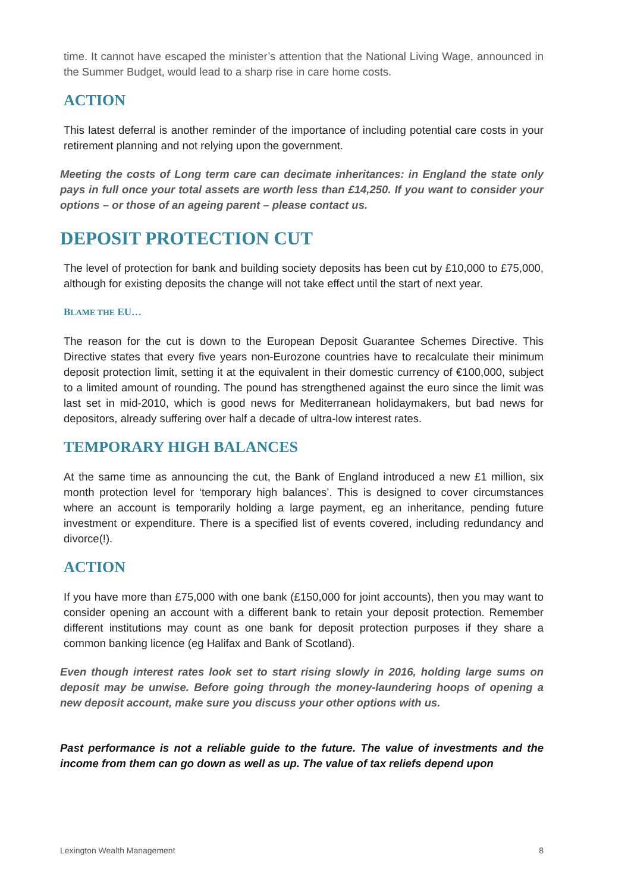time. It cannot have escaped the minister’s attention that the National Living Wage, announced in the Summer Budget, would lead to a sharp rise in care home costs.
ACTION
This latest deferral is another reminder of the importance of including potential care costs in your retirement planning and not relying upon the government.
Meeting the costs of Long term care can decimate inheritances: in England the state only pays in full once your total assets are worth less than £14,250. If you want to consider your options – or those of an ageing parent – please contact us.
DEPOSIT PROTECTION CUT
The level of protection for bank and building society deposits has been cut by £10,000 to £75,000, although for existing deposits the change will not take effect until the start of next year.
BLAME THE EU…
The reason for the cut is down to the European Deposit Guarantee Schemes Directive. This Directive states that every five years non-Eurozone countries have to recalculate their minimum deposit protection limit, setting it at the equivalent in their domestic currency of €100,000, subject to a limited amount of rounding. The pound has strengthened against the euro since the limit was last set in mid-2010, which is good news for Mediterranean holidaymakers, but bad news for depositors, already suffering over half a decade of ultra-low interest rates.
TEMPORARY HIGH BALANCES
At the same time as announcing the cut, the Bank of England introduced a new £1 million, six month protection level for ‘temporary high balances’. This is designed to cover circumstances where an account is temporarily holding a large payment, eg an inheritance, pending future investment or expenditure. There is a specified list of events covered, including redundancy and divorce(!).
ACTION
If you have more than £75,000 with one bank (£150,000 for joint accounts), then you may want to consider opening an account with a different bank to retain your deposit protection. Remember different institutions may count as one bank for deposit protection purposes if they share a common banking licence (eg Halifax and Bank of Scotland).
Even though interest rates look set to start rising slowly in 2016, holding large sums on deposit may be unwise. Before going through the money-laundering hoops of opening a new deposit account, make sure you discuss your other options with us.
Past performance is not a reliable guide to the future. The value of investments and the income from them can go down as well as up. The value of tax reliefs depend upon
Lexington Wealth Management 8